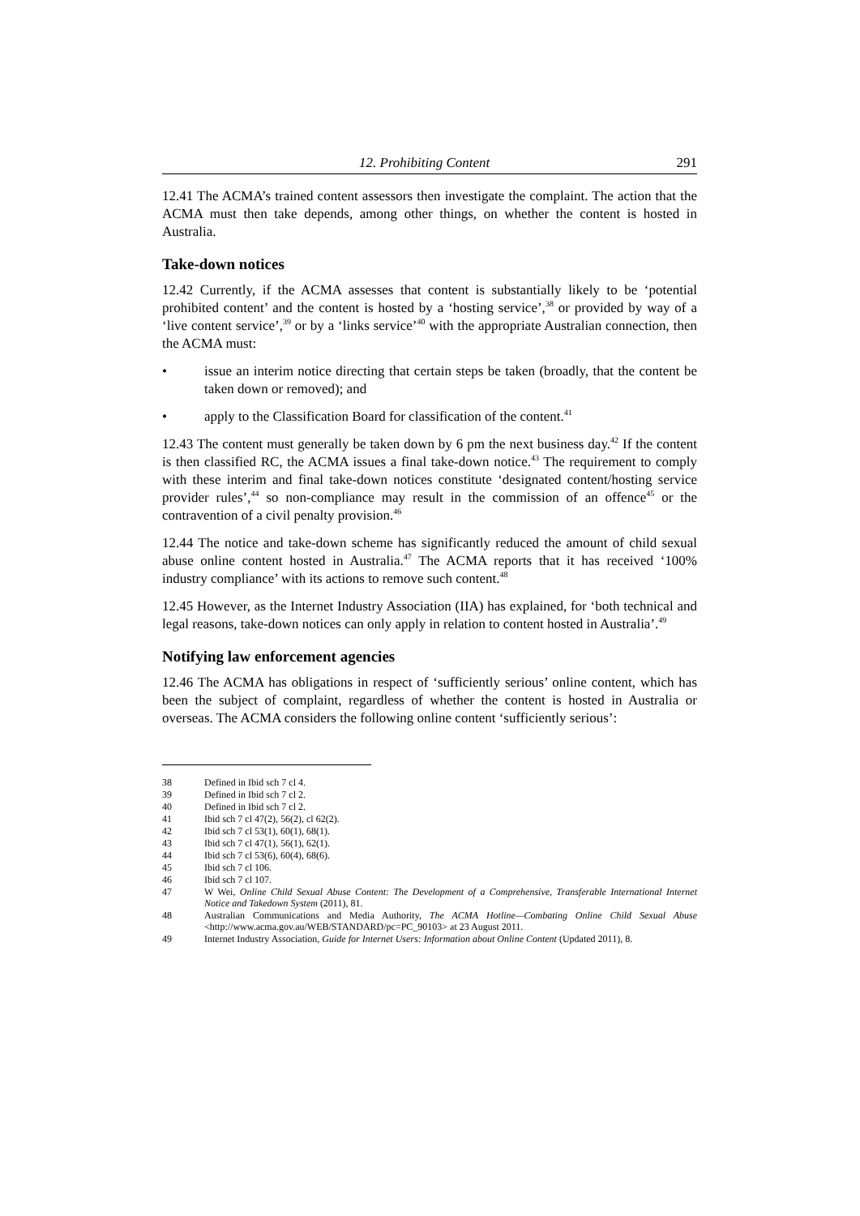12. Prohibiting Content 291
12.41 The ACMA’s trained content assessors then investigate the complaint. The action that the ACMA must then take depends, among other things, on whether the content is hosted in Australia.
Take-down notices
12.42 Currently, if the ACMA assesses that content is substantially likely to be ‘potential prohibited content’ and the content is hosted by a ‘hosting service’,<sup>38</sup> or provided by way of a ‘live content service’,<sup>39</sup> or by a ‘links service’<sup>40</sup> with the appropriate Australian connection, then the ACMA must:
• issue an interim notice directing that certain steps be taken (broadly, that the content be taken down or removed); and
• apply to the Classification Board for classification of the content.<sup>41</sup>
12.43 The content must generally be taken down by 6 pm the next business day.<sup>42</sup> If the content is then classified RC, the ACMA issues a final take-down notice.<sup>43</sup> The requirement to comply with these interim and final take-down notices constitute ‘designated content/hosting service provider rules’,<sup>44</sup> so non-compliance may result in the commission of an offence<sup>45</sup> or the contravention of a civil penalty provision.<sup>46</sup>
12.44 The notice and take-down scheme has significantly reduced the amount of child sexual abuse online content hosted in Australia.<sup>47</sup> The ACMA reports that it has received ‘100% industry compliance’ with its actions to remove such content.<sup>48</sup>
12.45 However, as the Internet Industry Association (IIA) has explained, for ‘both technical and legal reasons, take-down notices can only apply in relation to content hosted in Australia’.<sup>49</sup>
Notifying law enforcement agencies
12.46 The ACMA has obligations in respect of ‘sufficiently serious’ online content, which has been the subject of complaint, regardless of whether the content is hosted in Australia or overseas. The ACMA considers the following online content ‘sufficiently serious’:
38 Defined in Ibid sch 7 cl 4.
39 Defined in Ibid sch 7 cl 2.
40 Defined in Ibid sch 7 cl 2.
41 Ibid sch 7 cl 47(2), 56(2), cl 62(2).
42 Ibid sch 7 cl 53(1), 60(1), 68(1).
43 Ibid sch 7 cl 47(1), 56(1), 62(1).
44 Ibid sch 7 cl 53(6), 60(4), 68(6).
45 Ibid sch 7 cl 106.
46 Ibid sch 7 cl 107.
47 W Wei, Online Child Sexual Abuse Content: The Development of a Comprehensive, Transferable International Internet Notice and Takedown System (2011), 81.
48 Australian Communications and Media Authority, The ACMA Hotline—Combating Online Child Sexual Abuse <http://www.acma.gov.au/WEB/STANDARD/pc=PC_90103> at 23 August 2011.
49 Internet Industry Association, Guide for Internet Users: Information about Online Content (Updated 2011), 8.